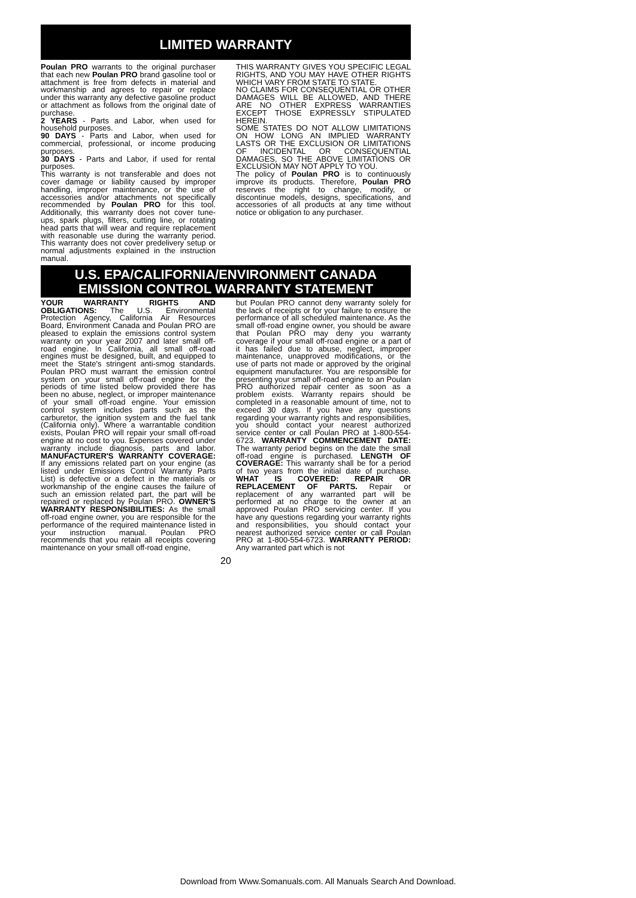LIMITED WARRANTY
Poulan PRO warrants to the original purchaser that each new Poulan PRO brand gasoline tool or attachment is free from defects in material and workmanship and agrees to repair or replace under this warranty any defective gasoline product or attachment as follows from the original date of purchase.
2 YEARS - Parts and Labor, when used for household purposes.
90 DAYS - Parts and Labor, when used for commercial, professional, or income producing purposes.
30 DAYS - Parts and Labor, if used for rental purposes.
This warranty is not transferable and does not cover damage or liability caused by improper handling, improper maintenance, or the use of accessories and/or attachments not specifically recommended by Poulan PRO for this tool. Additionally, this warranty does not cover tune-ups, spark plugs, filters, cutting line, or rotating head parts that will wear and require replacement with reasonable use during the warranty period. This warranty does not cover predelivery setup or normal adjustments explained in the instruction manual.
THIS WARRANTY GIVES YOU SPECIFIC LEGAL RIGHTS, AND YOU MAY HAVE OTHER RIGHTS WHICH VARY FROM STATE TO STATE.
NO CLAIMS FOR CONSEQUENTIAL OR OTHER DAMAGES WILL BE ALLOWED, AND THERE ARE NO OTHER EXPRESS WARRANTIES EXCEPT THOSE EXPRESSLY STIPULATED HEREIN.
SOME STATES DO NOT ALLOW LIMITATIONS ON HOW LONG AN IMPLIED WARRANTY LASTS OR THE EXCLUSION OR LIMITATIONS OF INCIDENTAL OR CONSEQUENTIAL DAMAGES, SO THE ABOVE LIMITATIONS OR EXCLUSION MAY NOT APPLY TO YOU.
The policy of Poulan PRO is to continuously improve its products. Therefore, Poulan PRO reserves the right to change, modify, or discontinue models, designs, specifications, and accessories of all products at any time without notice or obligation to any purchaser.
U.S. EPA/CALIFORNIA/ENVIRONMENT CANADA
EMISSION CONTROL WARRANTY STATEMENT
YOUR WARRANTY RIGHTS AND OBLIGATIONS: The U.S. Environmental Protection Agency, California Air Resources Board, Environment Canada and Poulan PRO are pleased to explain the emissions control system warranty on your year 2007 and later small off-road engine. In California, all small off-road engines must be designed, built, and equipped to meet the State's stringent anti-smog standards. Poulan PRO must warrant the emission control system on your small off-road engine for the periods of time listed below provided there has been no abuse, neglect, or improper maintenance of your small off-road engine. Your emission control system includes parts such as the carburetor, the ignition system and the fuel tank (California only). Where a warrantable condition exists, Poulan PRO will repair your small off-road engine at no cost to you. Expenses covered under warranty include diagnosis, parts and labor. MANUFACTURER'S WARRANTY COVERAGE: If any emissions related part on your engine (as listed under Emissions Control Warranty Parts List) is defective or a defect in the materials or workmanship of the engine causes the failure of such an emission related part, the part will be repaired or replaced by Poulan PRO. OWNER'S WARRANTY RESPONSIBILITIES: As the small off-road engine owner, you are responsible for the performance of the required maintenance listed in your instruction manual. Poulan PRO recommends that you retain all receipts covering maintenance on your small off-road engine,
but Poulan PRO cannot deny warranty solely for the lack of receipts or for your failure to ensure the performance of all scheduled maintenance. As the small off-road engine owner, you should be aware that Poulan PRO may deny you warranty coverage if your small off-road engine or a part of it has failed due to abuse, neglect, improper maintenance, unapproved modifications, or the use of parts not made or approved by the original equipment manufacturer. You are responsible for presenting your small off-road engine to an Poulan PRO authorized repair center as soon as a problem exists. Warranty repairs should be completed in a reasonable amount of time, not to exceed 30 days. If you have any questions regarding your warranty rights and responsibilities, you should contact your nearest authorized service center or call Poulan PRO at 1-800-554-6723. WARRANTY COMMENCEMENT DATE: The warranty period begins on the date the small off-road engine is purchased. LENGTH OF COVERAGE: This warranty shall be for a period of two years from the initial date of purchase. WHAT IS COVERED: REPAIR OR REPLACEMENT OF PARTS. Repair or replacement of any warranted part will be performed at no charge to the owner at an approved Poulan PRO servicing center. If you have any questions regarding your warranty rights and responsibilities, you should contact your nearest authorized service center or call Poulan PRO at 1-800-554-6723. WARRANTY PERIOD: Any warranted part which is not
20
Download from Www.Somanuals.com. All Manuals Search And Download.